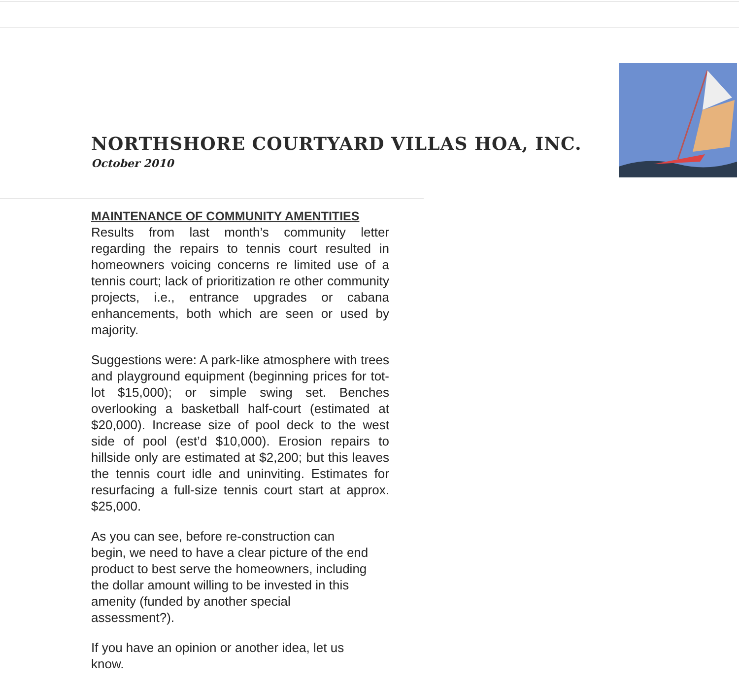NORTHSHORE COURTYARD VILLAS HOA, INC.
October 2010
MAINTENANCE OF COMMUNITY AMENTITIES
Results from last month’s community letter regarding the repairs to tennis court resulted in homeowners voicing concerns re limited use of a tennis court; lack of prioritization re other community projects, i.e., entrance upgrades or cabana enhancements, both which are seen or used by majority.
Suggestions were: A park-like atmosphere with trees and playground equipment (beginning prices for tot-lot $15,000); or simple swing set. Benches overlooking a basketball half-court (estimated at $20,000). Increase size of pool deck to the west side of pool (est’d $10,000). Erosion repairs to hillside only are estimated at $2,200; but this leaves the tennis court idle and uninviting. Estimates for resurfacing a full-size tennis court start at approx. $25,000.
As you can see, before re-construction can begin, we need to have a clear picture of the end product to best serve the homeowners, including the dollar amount willing to be invested in this amenity (funded by another special assessment?).
If you have an opinion or another idea, let us know.